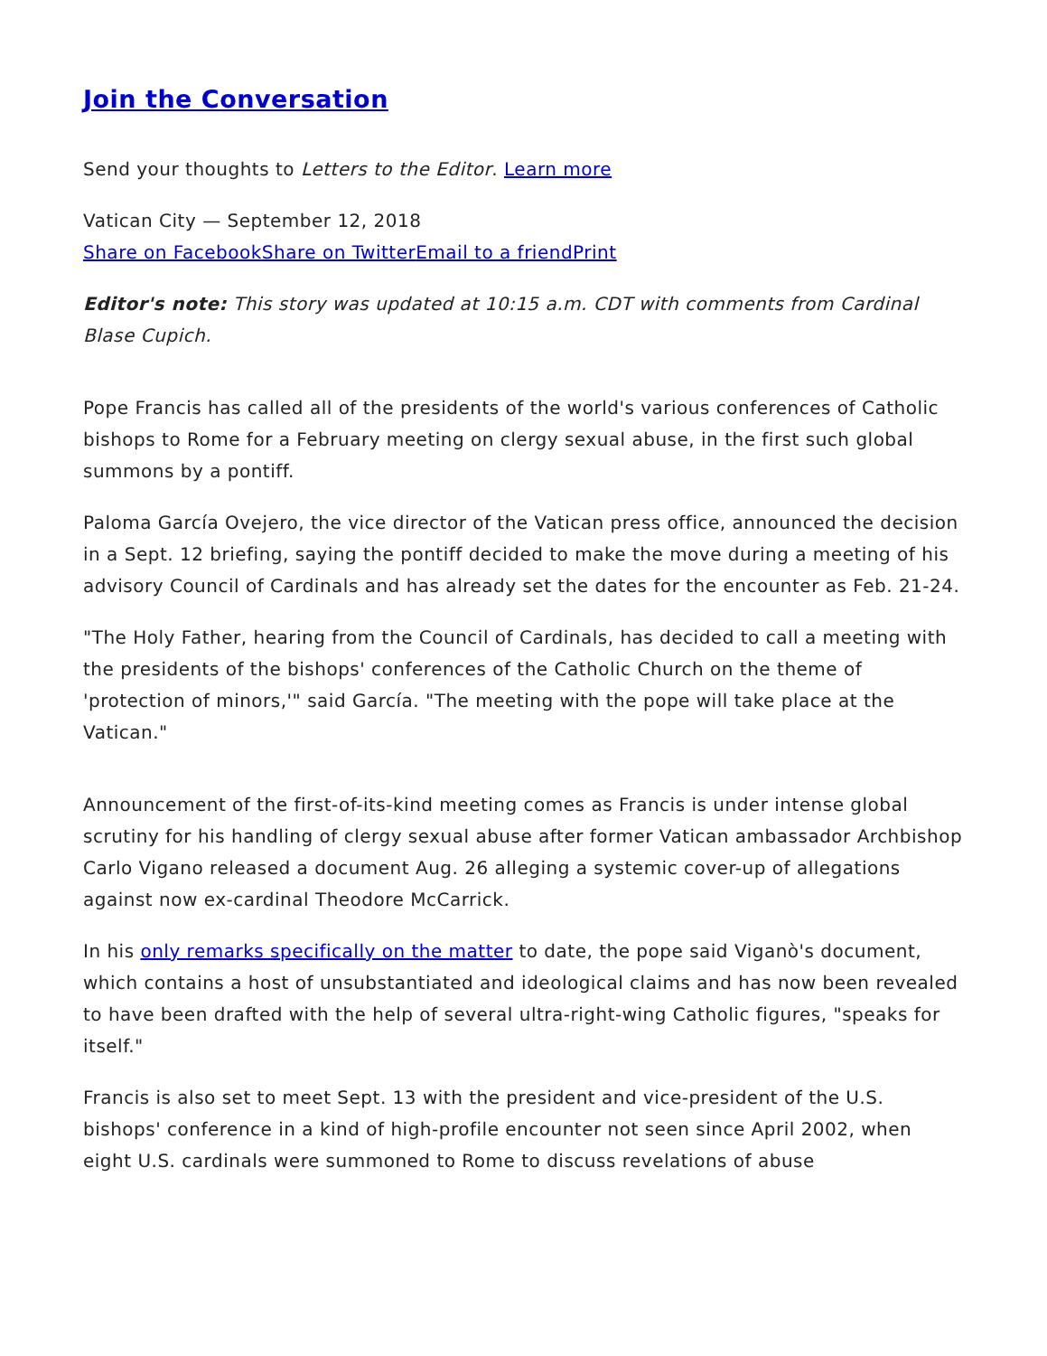Join the Conversation
Send your thoughts to Letters to the Editor. Learn more
Vatican City — September 12, 2018
Share on Facebook Share on Twitter Email to a friend Print
Editor's note: This story was updated at 10:15 a.m. CDT with comments from Cardinal Blase Cupich.
Pope Francis has called all of the presidents of the world's various conferences of Catholic bishops to Rome for a February meeting on clergy sexual abuse, in the first such global summons by a pontiff.
Paloma García Ovejero, the vice director of the Vatican press office, announced the decision in a Sept. 12 briefing, saying the pontiff decided to make the move during a meeting of his advisory Council of Cardinals and has already set the dates for the encounter as Feb. 21-24.
"The Holy Father, hearing from the Council of Cardinals, has decided to call a meeting with the presidents of the bishops' conferences of the Catholic Church on the theme of 'protection of minors,'" said García. "The meeting with the pope will take place at the Vatican."
Announcement of the first-of-its-kind meeting comes as Francis is under intense global scrutiny for his handling of clergy sexual abuse after former Vatican ambassador Archbishop Carlo Vigano released a document Aug. 26 alleging a systemic cover-up of allegations against now ex-cardinal Theodore McCarrick.
In his only remarks specifically on the matter to date, the pope said Viganò's document, which contains a host of unsubstantiated and ideological claims and has now been revealed to have been drafted with the help of several ultra-right-wing Catholic figures, "speaks for itself."
Francis is also set to meet Sept. 13 with the president and vice-president of the U.S. bishops' conference in a kind of high-profile encounter not seen since April 2002, when eight U.S. cardinals were summoned to Rome to discuss revelations of abuse